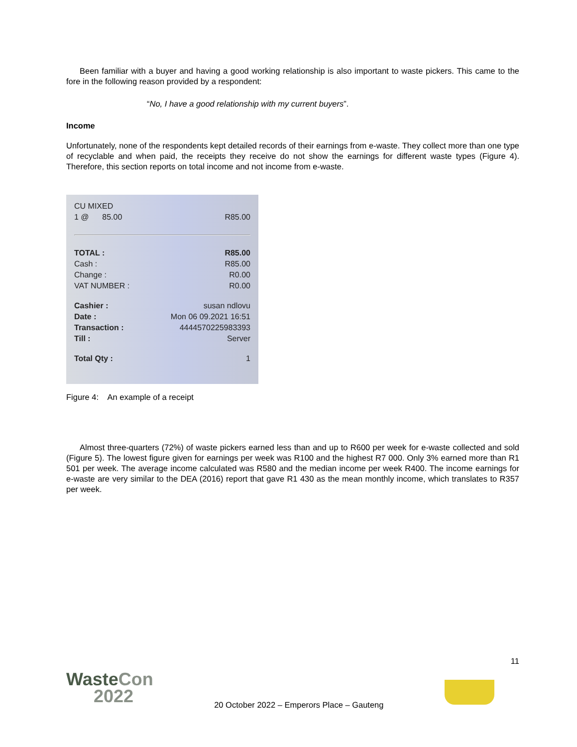Been familiar with a buyer and having a good working relationship is also important to waste pickers. This came to the fore in the following reason provided by a respondent:
“No, I have a good relationship with my current buyers”.
Income
Unfortunately, none of the respondents kept detailed records of their earnings from e-waste. They collect more than one type of recyclable and when paid, the receipts they receive do not show the earnings for different waste types (Figure 4). Therefore, this section reports on total income and not income from e-waste.
CU MIXED
1 @ 85.00 R85.00
TOTAL : R85.00
Cash : R85.00
Change : R0.00
VAT NUMBER : R0.00
Cashier : susan ndlovu
Date : Mon 06 09.2021 16:51
Transaction : 4444570225983393
Till : Server
Total Qty : 1
Figure 4: An example of a receipt
Almost three-quarters (72%) of waste pickers earned less than and up to R600 per week for e-waste collected and sold (Figure 5). The lowest figure given for earnings per week was R100 and the highest R7 000. Only 3% earned more than R1 501 per week. The average income calculated was R580 and the median income per week R400. The income earnings for e-waste are very similar to the DEA (2016) report that gave R1 430 as the mean monthly income, which translates to R357 per week.
11
WasteCon
2022
20 October 2022 – Emperors Place – Gauteng